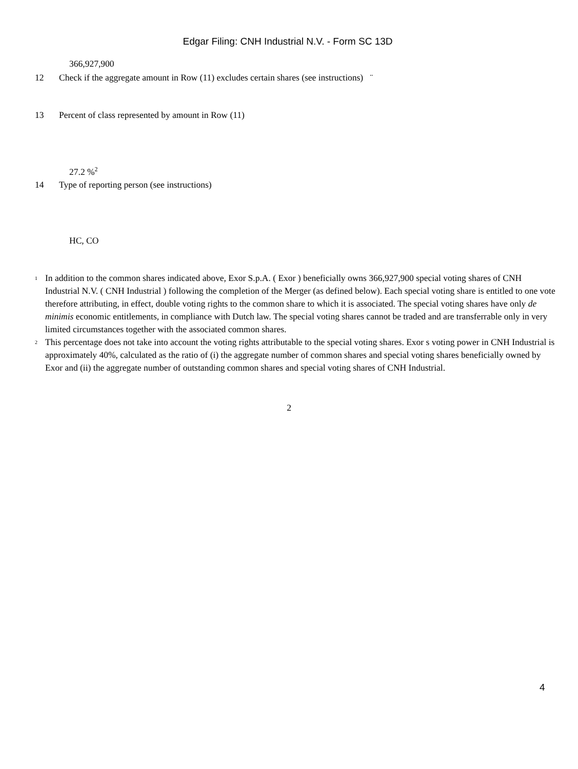Edgar Filing: CNH Industrial N.V. - Form SC 13D
366,927,900
12 Check if the aggregate amount in Row (11) excludes certain shares (see instructions) ¨
13 Percent of class represented by amount in Row (11)
27.2 %<sup>2</sup>
14 Type of reporting person (see instructions)
HC, CO
<sup>1</sup> In addition to the common shares indicated above, Exor S.p.A. ( Exor ) beneficially owns 366,927,900 special voting shares of CNH Industrial N.V. ( CNH Industrial ) following the completion of the Merger (as defined below). Each special voting share is entitled to one vote therefore attributing, in effect, double voting rights to the common share to which it is associated. The special voting shares have only de minimis economic entitlements, in compliance with Dutch law. The special voting shares cannot be traded and are transferrable only in very limited circumstances together with the associated common shares.
<sup>2</sup> This percentage does not take into account the voting rights attributable to the special voting shares. Exor s voting power in CNH Industrial is approximately 40%, calculated as the ratio of (i) the aggregate number of common shares and special voting shares beneficially owned by Exor and (ii) the aggregate number of outstanding common shares and special voting shares of CNH Industrial.
2
4